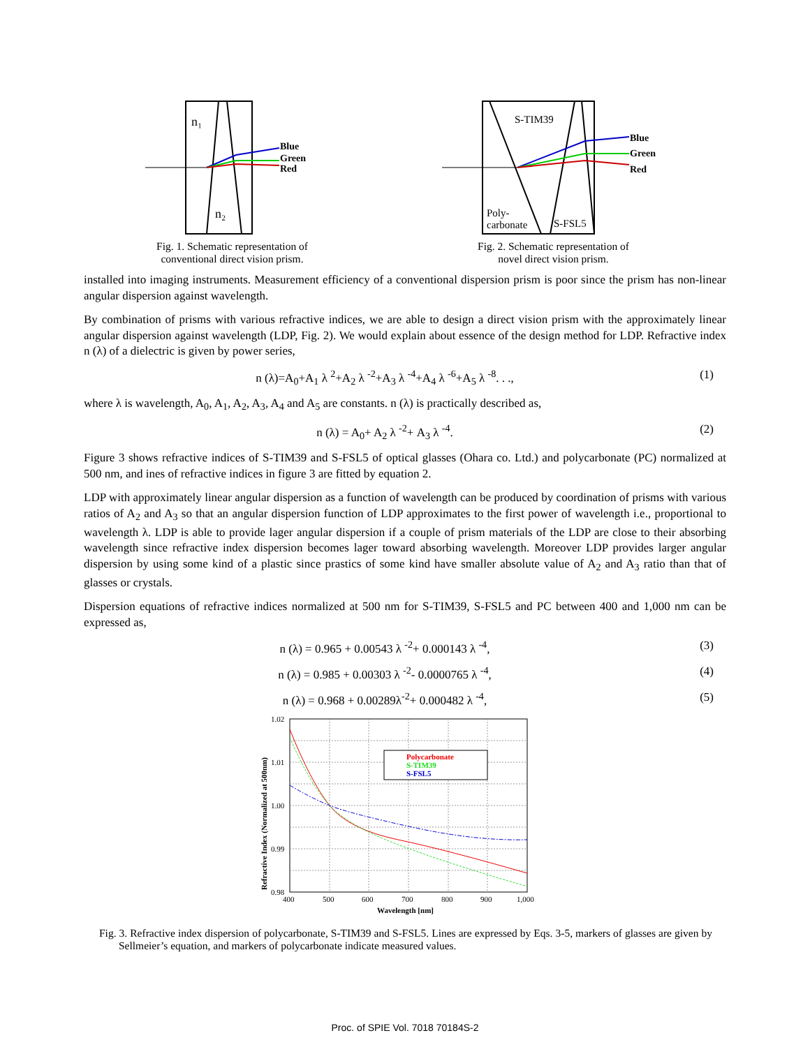n₁
n₂
Blue
Green
Red
Fig. 1. Schematic representation of
conventional direct vision prism.
S-TIM39
Poly-
carbonate
S-FSL5
Blue
Green
Red
Fig. 2. Schematic representation of
novel direct vision prism.
installed into imaging instruments. Measurement efficiency of a conventional dispersion prism is poor since the prism has non-linear angular dispersion against wavelength.
By combination of prisms with various refractive indices, we are able to design a direct vision prism with the approximately linear angular dispersion against wavelength (LDP, Fig. 2). We would explain about essence of the design method for LDP. Refractive index n (λ) of a dielectric is given by power series,
n (λ)=A<sub>0</sub>+A<sub>1</sub> λ <sup>2</sup>+A<sub>2</sub> λ <sup>-2</sup>+A<sub>3</sub> λ <sup>-4</sup>+A<sub>4</sub> λ <sup>-6</sup>+A<sub>5</sub> λ <sup>-8</sup>. . ., (1)
where λ is wavelength, A<sub>0</sub>, A<sub>1</sub>, A<sub>2</sub>, A<sub>3</sub>, A<sub>4</sub> and A<sub>5</sub> are constants. n (λ) is practically described as,
n (λ) = A<sub>0</sub>+ A<sub>2</sub> λ <sup>-2</sup>+ A<sub>3</sub> λ <sup>-4</sup>. (2)
Figure 3 shows refractive indices of S-TIM39 and S-FSL5 of optical glasses (Ohara co. Ltd.) and polycarbonate (PC) normalized at 500 nm, and ines of refractive indices in figure 3 are fitted by equation 2.
LDP with approximately linear angular dispersion as a function of wavelength can be produced by coordination of prisms with various ratios of A<sub>2</sub> and A<sub>3</sub> so that an angular dispersion function of LDP approximates to the first power of wavelength i.e., proportional to wavelength λ. LDP is able to provide lager angular dispersion if a couple of prism materials of the LDP are close to their absorbing wavelength since refractive index dispersion becomes lager toward absorbing wavelength. Moreover LDP provides larger angular dispersion by using some kind of a plastic since prastics of some kind have smaller absolute value of A<sub>2</sub> and A<sub>3</sub> ratio than that of glasses or crystals.
Dispersion equations of refractive indices normalized at 500 nm for S-TIM39, S-FSL5 and PC between 400 and 1,000 nm can be expressed as,
n (λ) = 0.965 + 0.00543 λ <sup>-2</sup>+ 0.000143 λ <sup>-4</sup>, (3)
n (λ) = 0.985 + 0.00303 λ <sup>-2</sup>- 0.0000765 λ <sup>-4</sup>, (4)
n (λ) = 0.968 + 0.00289λ<sup>-2</sup>+ 0.000482 λ <sup>-4</sup>, (5)
Polycarbonate
S-TIM39
S-FSL5
1.02
1.01
1.00
0.99
0.98
400
500
600
700
800
900
1,000
Wavelength [nm]
Refractive Index (Normalized at 500nm)
Fig. 3. Refractive index dispersion of polycarbonate, S-TIM39 and S-FSL5. Lines are expressed by Eqs. 3-5, markers of glasses are given by Sellmeier’s equation, and markers of polycarbonate indicate measured values.
Proc. of SPIE Vol. 7018 70184S-2